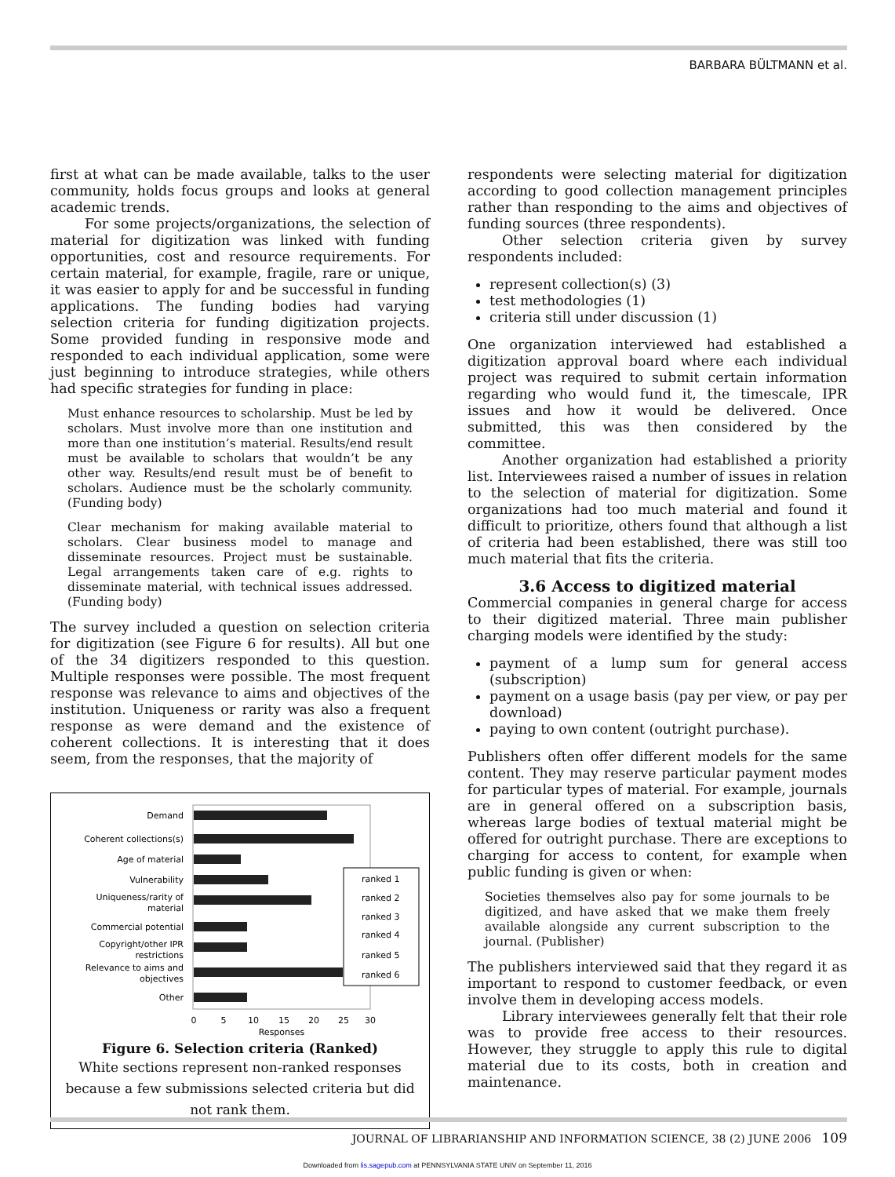BARBARA BÜLTMANN et al.
first at what can be made available, talks to the user community, holds focus groups and looks at general academic trends.
For some projects/organizations, the selection of material for digitization was linked with funding opportunities, cost and resource requirements. For certain material, for example, fragile, rare or unique, it was easier to apply for and be successful in funding applications. The funding bodies had varying selection criteria for funding digitization projects. Some provided funding in responsive mode and responded to each individual application, some were just beginning to introduce strategies, while others had specific strategies for funding in place:
Must enhance resources to scholarship. Must be led by scholars. Must involve more than one institution and more than one institution’s material. Results/end result must be available to scholars that wouldn’t be any other way. Results/end result must be of benefit to scholars. Audience must be the scholarly community. (Funding body)
Clear mechanism for making available material to scholars. Clear business model to manage and disseminate resources. Project must be sustainable. Legal arrangements taken care of e.g. rights to disseminate material, with technical issues addressed. (Funding body)
The survey included a question on selection criteria for digitization (see Figure 6 for results). All but one of the 34 digitizers responded to this question. Multiple responses were possible. The most frequent response was relevance to aims and objectives of the institution. Uniqueness or rarity was also a frequent response as were demand and the existence of coherent collections. It is interesting that it does seem, from the responses, that the majority of
Demand
Coherent collections(s)
Age of material
Vulnerability
Uniqueness/rarity of
material
Commercial potential
Copyright/other IPR
restrictions
Relevance to aims and
objectives
Other
ranked 1
ranked 2
ranked 3
ranked 4
ranked 5
ranked 6
0
5
10
15
20
25
30
Responses
Figure 6. Selection criteria (Ranked)
White sections represent non-ranked responses because a few submissions selected criteria but did not rank them.
respondents were selecting material for digitization according to good collection management principles rather than responding to the aims and objectives of funding sources (three respondents).
Other selection criteria given by survey respondents included:
represent collection(s) (3)
test methodologies (1)
criteria still under discussion (1)
One organization interviewed had established a digitization approval board where each individual project was required to submit certain information regarding who would fund it, the timescale, IPR issues and how it would be delivered. Once submitted, this was then considered by the committee.
Another organization had established a priority list. Interviewees raised a number of issues in relation to the selection of material for digitization. Some organizations had too much material and found it difficult to prioritize, others found that although a list of criteria had been established, there was still too much material that fits the criteria.
3.6 Access to digitized material
Commercial companies in general charge for access to their digitized material. Three main publisher charging models were identified by the study:
payment of a lump sum for general access (subscription)
payment on a usage basis (pay per view, or pay per download)
paying to own content (outright purchase).
Publishers often offer different models for the same content. They may reserve particular payment modes for particular types of material. For example, journals are in general offered on a subscription basis, whereas large bodies of textual material might be offered for outright purchase. There are exceptions to charging for access to content, for example when public funding is given or when:
Societies themselves also pay for some journals to be digitized, and have asked that we make them freely available alongside any current subscription to the journal. (Publisher)
The publishers interviewed said that they regard it as important to respond to customer feedback, or even involve them in developing access models.
Library interviewees generally felt that their role was to provide free access to their resources. However, they struggle to apply this rule to digital material due to its costs, both in creation and maintenance.
JOURNAL OF LIBRARIANSHIP AND INFORMATION SCIENCE, 38 (2) JUNE 2006 109
Downloaded from lis.sagepub.com at PENNSYLVANIA STATE UNIV on September 11, 2016